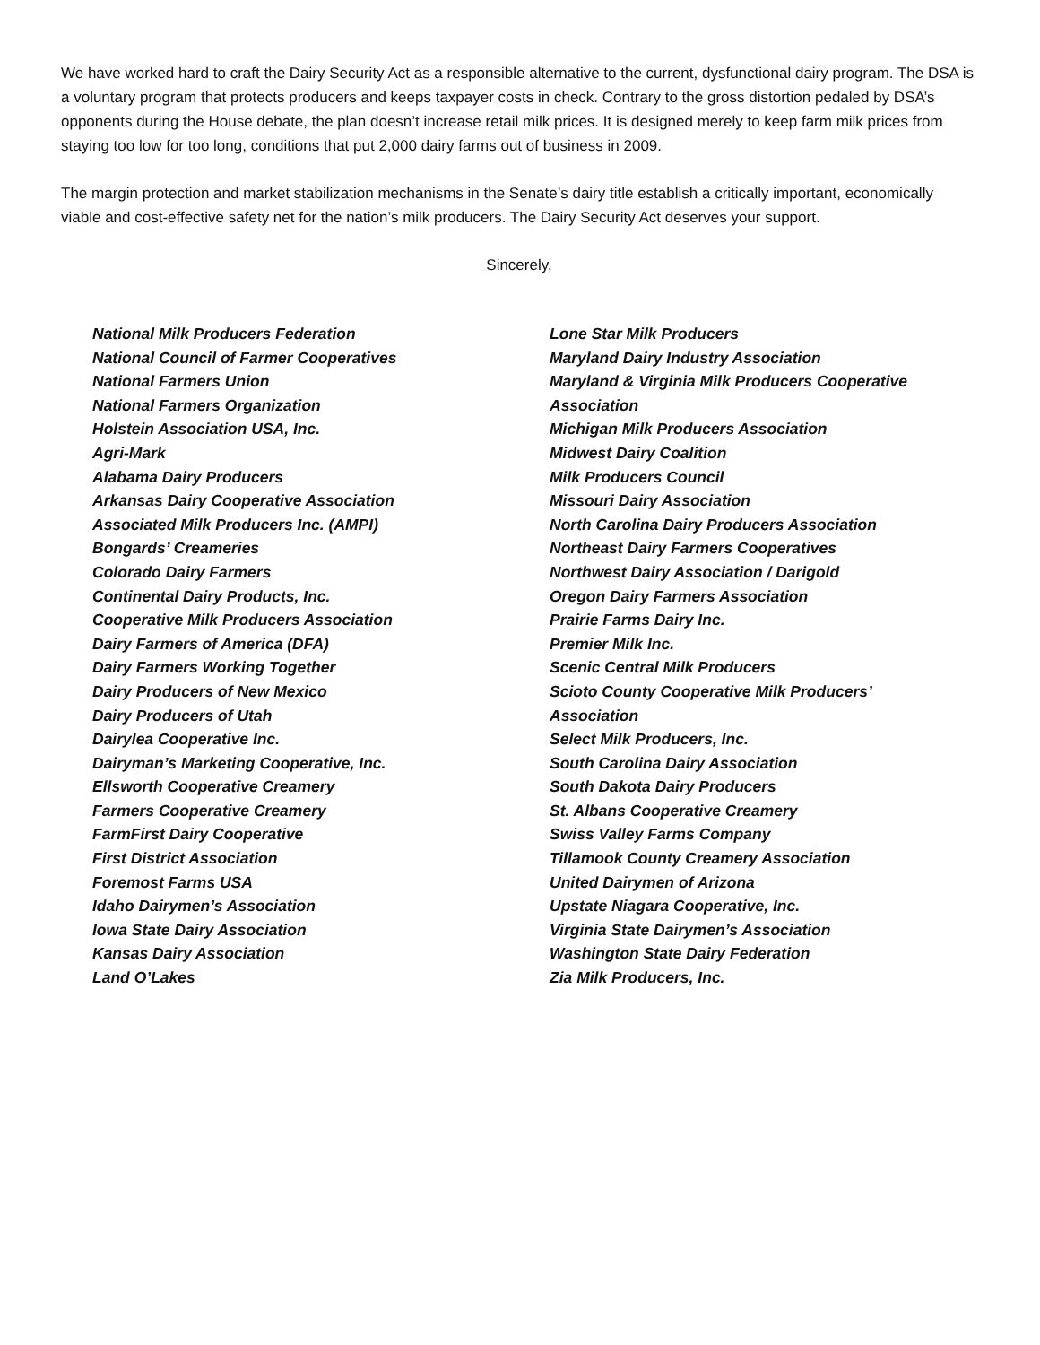We have worked hard to craft the Dairy Security Act as a responsible alternative to the current, dysfunctional dairy program. The DSA is a voluntary program that protects producers and keeps taxpayer costs in check. Contrary to the gross distortion pedaled by DSA’s opponents during the House debate, the plan doesn’t increase retail milk prices. It is designed merely to keep farm milk prices from staying too low for too long, conditions that put 2,000 dairy farms out of business in 2009.
The margin protection and market stabilization mechanisms in the Senate’s dairy title establish a critically important, economically viable and cost-effective safety net for the nation’s milk producers. The Dairy Security Act deserves your support.
Sincerely,
National Milk Producers Federation
National Council of Farmer Cooperatives
National Farmers Union
National Farmers Organization
Holstein Association USA, Inc.
Agri-Mark
Alabama Dairy Producers
Arkansas Dairy Cooperative Association
Associated Milk Producers Inc. (AMPI)
Bongards’ Creameries
Colorado Dairy Farmers
Continental Dairy Products, Inc.
Cooperative Milk Producers Association
Dairy Farmers of America (DFA)
Dairy Farmers Working Together
Dairy Producers of New Mexico
Dairy Producers of Utah
Dairylea Cooperative Inc.
Dairyman’s Marketing Cooperative, Inc.
Ellsworth Cooperative Creamery
Farmers Cooperative Creamery
FarmFirst Dairy Cooperative
First District Association
Foremost Farms USA
Idaho Dairymen’s Association
Iowa State Dairy Association
Kansas Dairy Association
Land O’Lakes
Lone Star Milk Producers
Maryland Dairy Industry Association
Maryland & Virginia Milk Producers Cooperative Association
Michigan Milk Producers Association
Midwest Dairy Coalition
Milk Producers Council
Missouri Dairy Association
North Carolina Dairy Producers Association
Northeast Dairy Farmers Cooperatives
Northwest Dairy Association / Darigold
Oregon Dairy Farmers Association
Prairie Farms Dairy Inc.
Premier Milk Inc.
Scenic Central Milk Producers
Scioto County Cooperative Milk Producers’ Association
Select Milk Producers, Inc.
South Carolina Dairy Association
South Dakota Dairy Producers
St. Albans Cooperative Creamery
Swiss Valley Farms Company
Tillamook County Creamery Association
United Dairymen of Arizona
Upstate Niagara Cooperative, Inc.
Virginia State Dairymen’s Association
Washington State Dairy Federation
Zia Milk Producers, Inc.